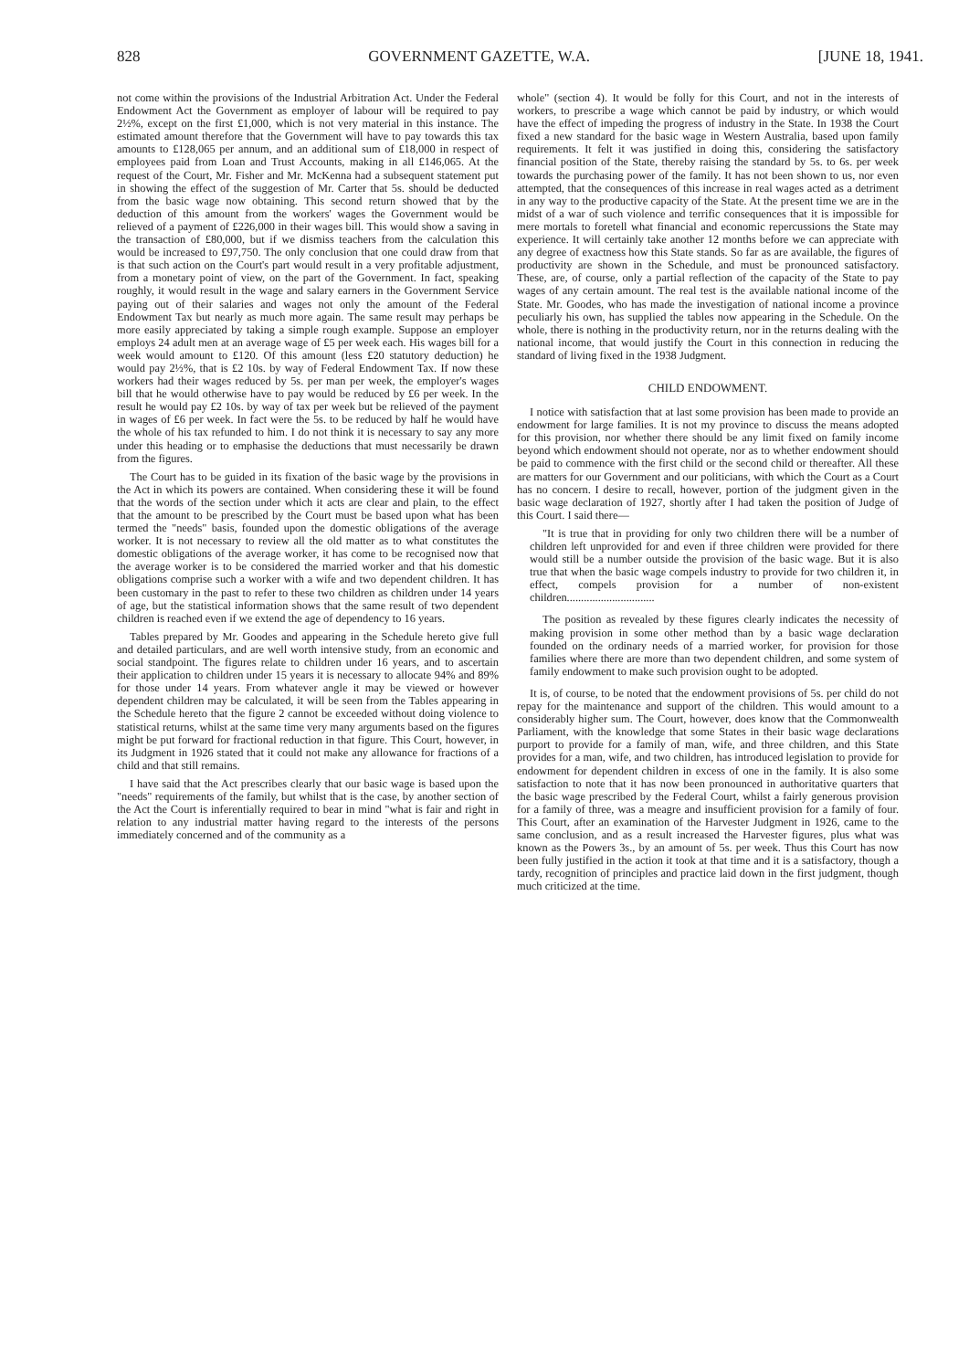828 GOVERNMENT GAZETTE, W.A. [JUNE 18, 1941.
not come within the provisions of the Industrial Arbitration Act. Under the Federal Endowment Act the Government as employer of labour will be required to pay 2½%, except on the first £1,000, which is not very material in this instance. The estimated amount therefore that the Government will have to pay towards this tax amounts to £128,065 per annum, and an additional sum of £18,000 in respect of employees paid from Loan and Trust Accounts, making in all £146,065. At the request of the Court, Mr. Fisher and Mr. McKenna had a subsequent statement put in showing the effect of the suggestion of Mr. Carter that 5s. should be deducted from the basic wage now obtaining. This second return showed that by the deduction of this amount from the workers' wages the Government would be relieved of a payment of £226,000 in their wages bill. This would show a saving in the transaction of £80,000, but if we dismiss teachers from the calculation this would be increased to £97,750. The only conclusion that one could draw from that is that such action on the Court's part would result in a very profitable adjustment, from a monetary point of view, on the part of the Government. In fact, speaking roughly, it would result in the wage and salary earners in the Government Service paying out of their salaries and wages not only the amount of the Federal Endowment Tax but nearly as much more again. The same result may perhaps be more easily appreciated by taking a simple rough example. Suppose an employer employs 24 adult men at an average wage of £5 per week each. His wages bill for a week would amount to £120. Of this amount (less £20 statutory deduction) he would pay 2½%, that is £2 10s. by way of Federal Endowment Tax. If now these workers had their wages reduced by 5s. per man per week, the employer's wages bill that he would otherwise have to pay would be reduced by £6 per week. In the result he would pay £2 10s. by way of tax per week but be relieved of the payment in wages of £6 per week. In fact were the 5s. to be reduced by half he would have the whole of his tax refunded to him. I do not think it is necessary to say any more under this heading or to emphasise the deductions that must necessarily be drawn from the figures.
The Court has to be guided in its fixation of the basic wage by the provisions in the Act in which its powers are contained. When considering these it will be found that the words of the section under which it acts are clear and plain, to the effect that the amount to be prescribed by the Court must be based upon what has been termed the "needs" basis, founded upon the domestic obligations of the average worker. It is not necessary to review all the old matter as to what constitutes the domestic obligations of the average worker, it has come to be recognised now that the average worker is to be considered the married worker and that his domestic obligations comprise such a worker with a wife and two dependent children. It has been customary in the past to refer to these two children as children under 14 years of age, but the statistical information shows that the same result of two dependent children is reached even if we extend the age of dependency to 16 years.
Tables prepared by Mr. Goodes and appearing in the Schedule hereto give full and detailed particulars, and are well worth intensive study, from an economic and social standpoint. The figures relate to children under 16 years, and to ascertain their application to children under 15 years it is necessary to allocate 94% and 89% for those under 14 years. From whatever angle it may be viewed or however dependent children may be calculated, it will be seen from the Tables appearing in the Schedule hereto that the figure 2 cannot be exceeded without doing violence to statistical returns, whilst at the same time very many arguments based on the figures might be put forward for fractional reduction in that figure. This Court, however, in its Judgment in 1926 stated that it could not make any allowance for fractions of a child and that still remains.
I have said that the Act prescribes clearly that our basic wage is based upon the "needs" requirements of the family, but whilst that is the case, by another section of the Act the Court is inferentially required to bear in mind "what is fair and right in relation to any industrial matter having regard to the interests of the persons immediately concerned and of the community as a
whole" (section 4). It would be folly for this Court, and not in the interests of workers, to prescribe a wage which cannot be paid by industry, or which would have the effect of impeding the progress of industry in the State. In 1938 the Court fixed a new standard for the basic wage in Western Australia, based upon family requirements. It felt it was justified in doing this, considering the satisfactory financial position of the State, thereby raising the standard by 5s. to 6s. per week towards the purchasing power of the family. It has not been shown to us, nor even attempted, that the consequences of this increase in real wages acted as a detriment in any way to the productive capacity of the State. At the present time we are in the midst of a war of such violence and terrific consequences that it is impossible for mere mortals to foretell what financial and economic repercussions the State may experience. It will certainly take another 12 months before we can appreciate with any degree of exactness how this State stands. So far as are available, the figures of productivity are shown in the Schedule, and must be pronounced satisfactory. These, are, of course, only a partial reflection of the capacity of the State to pay wages of any certain amount. The real test is the available national income of the State. Mr. Goodes, who has made the investigation of national income a province peculiarly his own, has supplied the tables now appearing in the Schedule. On the whole, there is nothing in the productivity return, nor in the returns dealing with the national income, that would justify the Court in this connection in reducing the standard of living fixed in the 1938 Judgment.
CHILD ENDOWMENT.
I notice with satisfaction that at last some provision has been made to provide an endowment for large families. It is not my province to discuss the means adopted for this provision, nor whether there should be any limit fixed on family income beyond which endowment should not operate, nor as to whether endowment should be paid to commence with the first child or the second child or thereafter. All these are matters for our Government and our politicians, with which the Court as a Court has no concern. I desire to recall, however, portion of the judgment given in the basic wage declaration of 1927, shortly after I had taken the position of Judge of this Court. I said there—
"It is true that in providing for only two children there will be a number of children left unprovided for and even if three children were provided for there would still be a number outside the provision of the basic wage. But it is also true that when the basic wage compels industry to provide for two children it, in effect, compels provision for a number of non-existent children...............................
The position as revealed by these figures clearly indicates the necessity of making provision in some other method than by a basic wage declaration founded on the ordinary needs of a married worker, for provision for those families where there are more than two dependent children, and some system of family endowment to make such provision ought to be adopted.
It is, of course, to be noted that the endowment provisions of 5s. per child do not repay for the maintenance and support of the children. This would amount to a considerably higher sum. The Court, however, does know that the Commonwealth Parliament, with the knowledge that some States in their basic wage declarations purport to provide for a family of man, wife, and three children, and this State provides for a man, wife, and two children, has introduced legislation to provide for endowment for dependent children in excess of one in the family. It is also some satisfaction to note that it has now been pronounced in authoritative quarters that the basic wage prescribed by the Federal Court, whilst a fairly generous provision for a family of three, was a meagre and insufficient provision for a family of four. This Court, after an examination of the Harvester Judgment in 1926, came to the same conclusion, and as a result increased the Harvester figures, plus what was known as the Powers 3s., by an amount of 5s. per week. Thus this Court has now been fully justified in the action it took at that time and it is a satisfactory, though a tardy, recognition of principles and practice laid down in the first judgment, though much criticized at the time.